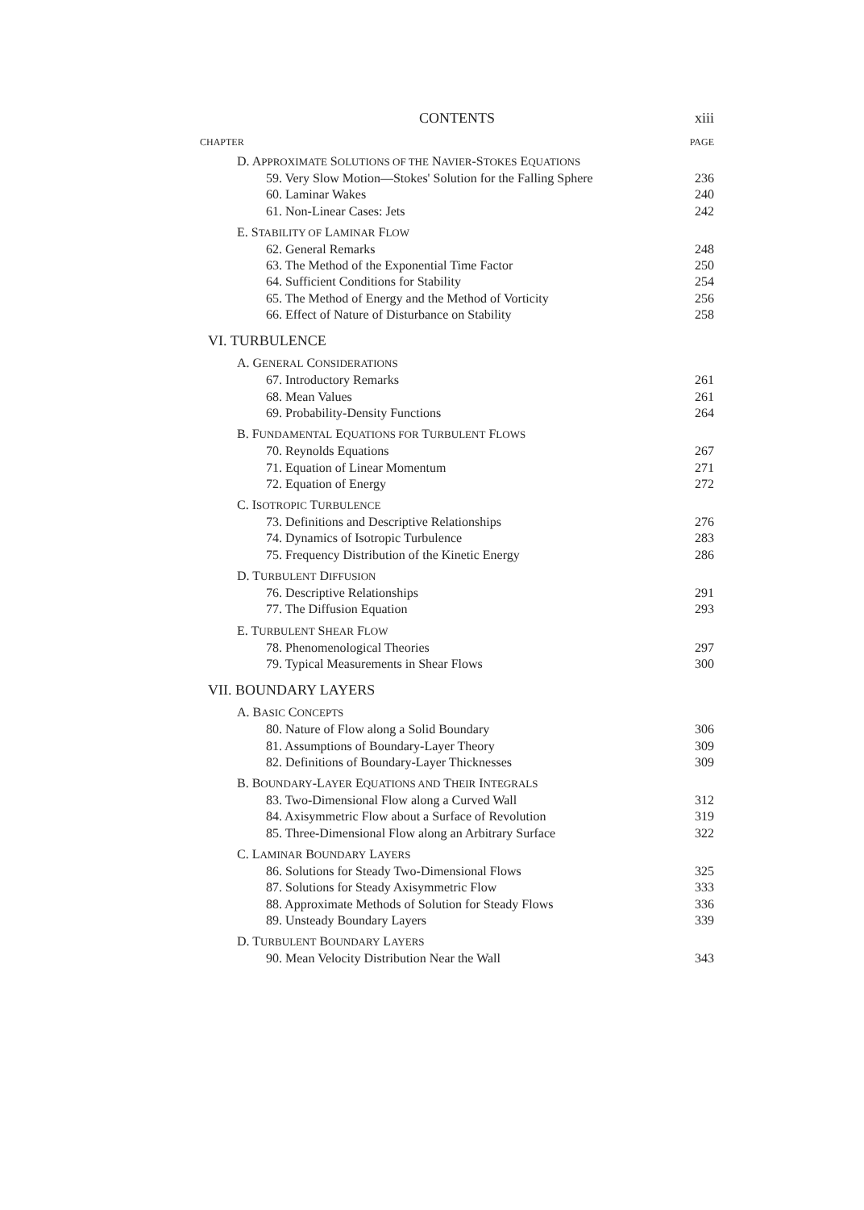CONTENTS xiii
CHAPTER PAGE
D. APPROXIMATE SOLUTIONS OF THE NAVIER-STOKES EQUATIONS
59. Very Slow Motion—Stokes' Solution for the Falling Sphere 236
60. Laminar Wakes 240
61. Non-Linear Cases: Jets 242
E. STABILITY OF LAMINAR FLOW
62. General Remarks 248
63. The Method of the Exponential Time Factor 250
64. Sufficient Conditions for Stability 254
65. The Method of Energy and the Method of Vorticity 256
66. Effect of Nature of Disturbance on Stability 258
VI. TURBULENCE
A. GENERAL CONSIDERATIONS
67. Introductory Remarks 261
68. Mean Values 261
69. Probability-Density Functions 264
B. FUNDAMENTAL EQUATIONS FOR TURBULENT FLOWS
70. Reynolds Equations 267
71. Equation of Linear Momentum 271
72. Equation of Energy 272
C. ISOTROPIC TURBULENCE
73. Definitions and Descriptive Relationships 276
74. Dynamics of Isotropic Turbulence 283
75. Frequency Distribution of the Kinetic Energy 286
D. TURBULENT DIFFUSION
76. Descriptive Relationships 291
77. The Diffusion Equation 293
E. TURBULENT SHEAR FLOW
78. Phenomenological Theories 297
79. Typical Measurements in Shear Flows 300
VII. BOUNDARY LAYERS
A. BASIC CONCEPTS
80. Nature of Flow along a Solid Boundary 306
81. Assumptions of Boundary-Layer Theory 309
82. Definitions of Boundary-Layer Thicknesses 309
B. BOUNDARY-LAYER EQUATIONS AND THEIR INTEGRALS
83. Two-Dimensional Flow along a Curved Wall 312
84. Axisymmetric Flow about a Surface of Revolution 319
85. Three-Dimensional Flow along an Arbitrary Surface 322
C. LAMINAR BOUNDARY LAYERS
86. Solutions for Steady Two-Dimensional Flows 325
87. Solutions for Steady Axisymmetric Flow 333
88. Approximate Methods of Solution for Steady Flows 336
89. Unsteady Boundary Layers 339
D. TURBULENT BOUNDARY LAYERS
90. Mean Velocity Distribution Near the Wall 343